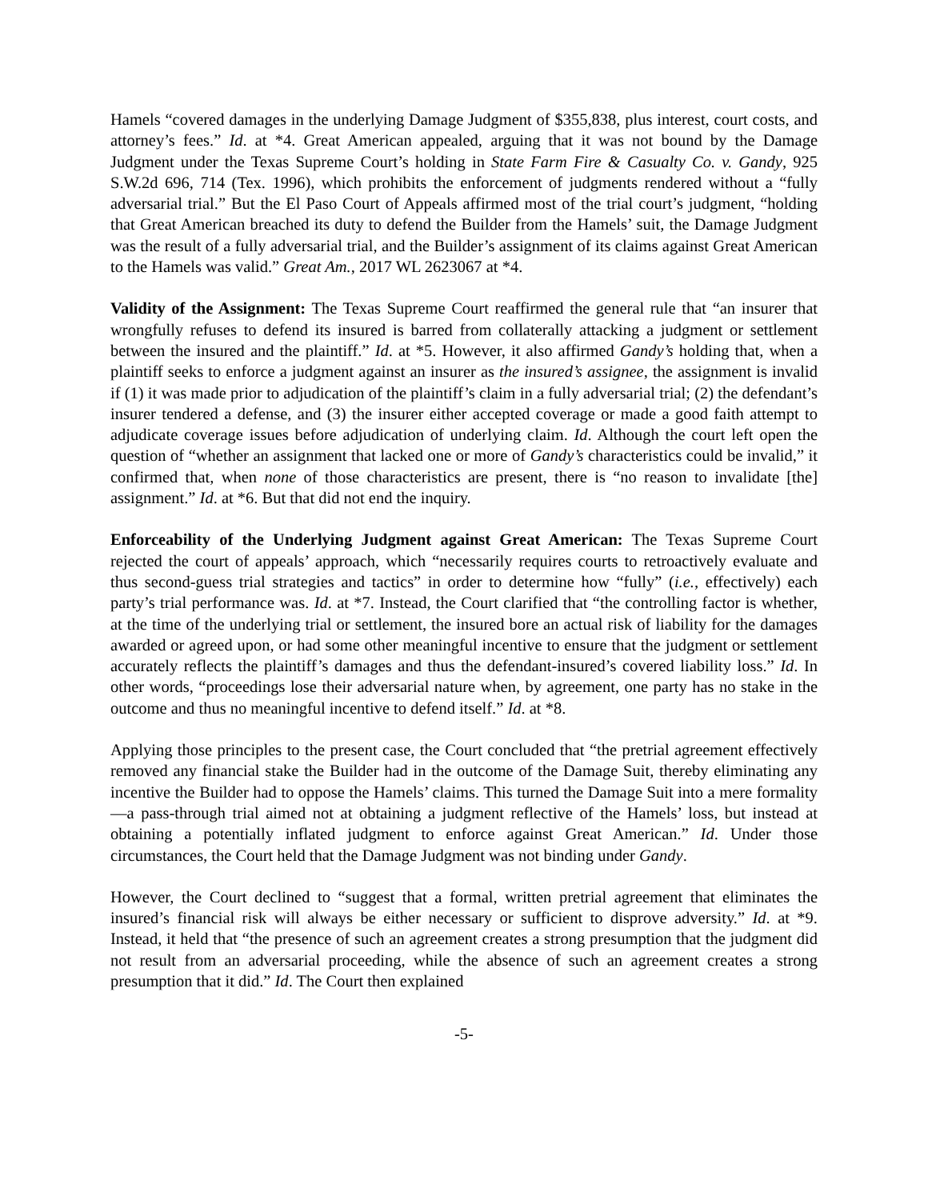Hamels “covered damages in the underlying Damage Judgment of $355,838, plus interest, court costs, and attorney’s fees.” Id. at *4. Great American appealed, arguing that it was not bound by the Damage Judgment under the Texas Supreme Court’s holding in State Farm Fire & Casualty Co. v. Gandy, 925 S.W.2d 696, 714 (Tex. 1996), which prohibits the enforcement of judgments rendered without a “fully adversarial trial.” But the El Paso Court of Appeals affirmed most of the trial court’s judgment, “holding that Great American breached its duty to defend the Builder from the Hamels’ suit, the Damage Judgment was the result of a fully adversarial trial, and the Builder’s assignment of its claims against Great American to the Hamels was valid.” Great Am., 2017 WL 2623067 at *4.
Validity of the Assignment: The Texas Supreme Court reaffirmed the general rule that “an insurer that wrongfully refuses to defend its insured is barred from collaterally attacking a judgment or settlement between the insured and the plaintiff.” Id. at *5. However, it also affirmed Gandy’s holding that, when a plaintiff seeks to enforce a judgment against an insurer as the insured’s assignee, the assignment is invalid if (1) it was made prior to adjudication of the plaintiff’s claim in a fully adversarial trial; (2) the defendant’s insurer tendered a defense, and (3) the insurer either accepted coverage or made a good faith attempt to adjudicate coverage issues before adjudication of underlying claim. Id. Although the court left open the question of “whether an assignment that lacked one or more of Gandy’s characteristics could be invalid,” it confirmed that, when none of those characteristics are present, there is “no reason to invalidate [the] assignment.” Id. at *6. But that did not end the inquiry.
Enforceability of the Underlying Judgment against Great American: The Texas Supreme Court rejected the court of appeals’ approach, which “necessarily requires courts to retroactively evaluate and thus second-guess trial strategies and tactics” in order to determine how “fully” (i.e., effectively) each party’s trial performance was. Id. at *7. Instead, the Court clarified that “the controlling factor is whether, at the time of the underlying trial or settlement, the insured bore an actual risk of liability for the damages awarded or agreed upon, or had some other meaningful incentive to ensure that the judgment or settlement accurately reflects the plaintiff’s damages and thus the defendant-insured’s covered liability loss.” Id. In other words, “proceedings lose their adversarial nature when, by agreement, one party has no stake in the outcome and thus no meaningful incentive to defend itself.” Id. at *8.
Applying those principles to the present case, the Court concluded that “the pretrial agreement effectively removed any financial stake the Builder had in the outcome of the Damage Suit, thereby eliminating any incentive the Builder had to oppose the Hamels’ claims. This turned the Damage Suit into a mere formality—a pass-through trial aimed not at obtaining a judgment reflective of the Hamels’ loss, but instead at obtaining a potentially inflated judgment to enforce against Great American.” Id. Under those circumstances, the Court held that the Damage Judgment was not binding under Gandy.
However, the Court declined to “suggest that a formal, written pretrial agreement that eliminates the insured’s financial risk will always be either necessary or sufficient to disprove adversity.” Id. at *9. Instead, it held that “the presence of such an agreement creates a strong presumption that the judgment did not result from an adversarial proceeding, while the absence of such an agreement creates a strong presumption that it did.” Id. The Court then explained
-5-